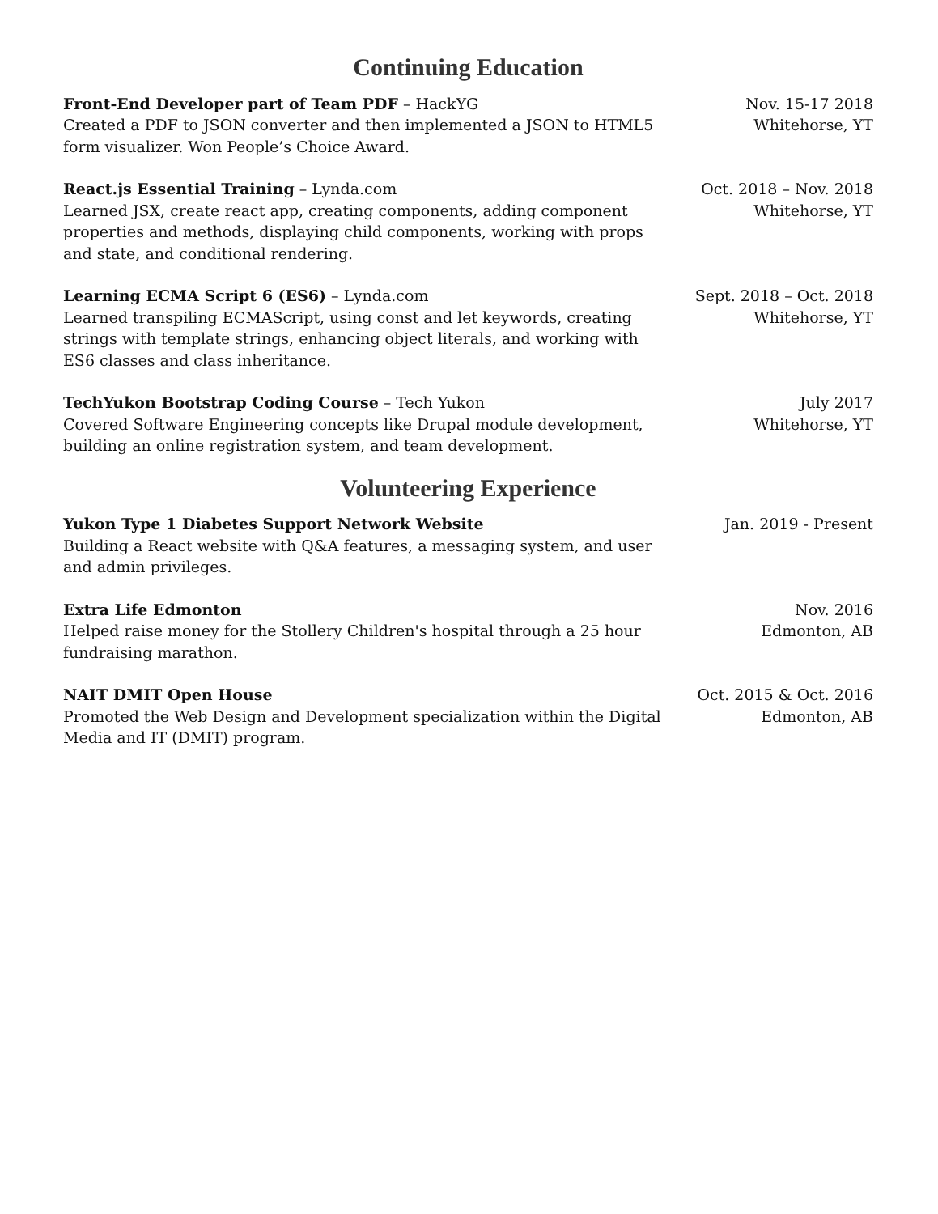Continuing Education
Front-End Developer part of Team PDF – HackYG
Created a PDF to JSON converter and then implemented a JSON to HTML5 form visualizer. Won People’s Choice Award.
Nov. 15-17 2018
Whitehorse, YT
React.js Essential Training – Lynda.com
Learned JSX, create react app, creating components, adding component properties and methods, displaying child components, working with props and state, and conditional rendering.
Oct. 2018 – Nov. 2018
Whitehorse, YT
Learning ECMA Script 6 (ES6) – Lynda.com
Learned transpiling ECMAScript, using const and let keywords, creating strings with template strings, enhancing object literals, and working with ES6 classes and class inheritance.
Sept. 2018 – Oct. 2018
Whitehorse, YT
TechYukon Bootstrap Coding Course – Tech Yukon
Covered Software Engineering concepts like Drupal module development, building an online registration system, and team development.
July 2017
Whitehorse, YT
Volunteering Experience
Yukon Type 1 Diabetes Support Network Website
Building a React website with Q&A features, a messaging system, and user and admin privileges.
Jan. 2019 - Present
Extra Life Edmonton
Helped raise money for the Stollery Children's hospital through a 25 hour fundraising marathon.
Nov. 2016
Edmonton, AB
NAIT DMIT Open House
Promoted the Web Design and Development specialization within the Digital Media and IT (DMIT) program.
Oct. 2015 & Oct. 2016
Edmonton, AB